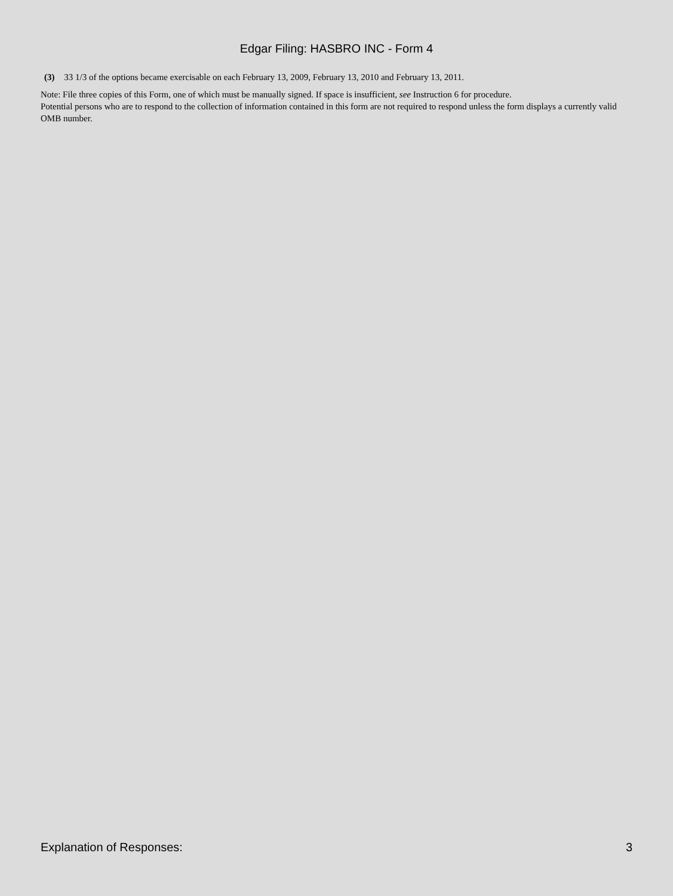Edgar Filing: HASBRO INC - Form 4
(3) 33 1/3 of the options became exercisable on each February 13, 2009, February 13, 2010 and February 13, 2011.
Note: File three copies of this Form, one of which must be manually signed. If space is insufficient, see Instruction 6 for procedure.
Potential persons who are to respond to the collection of information contained in this form are not required to respond unless the form displays a currently valid OMB number.
Explanation of Responses: 3